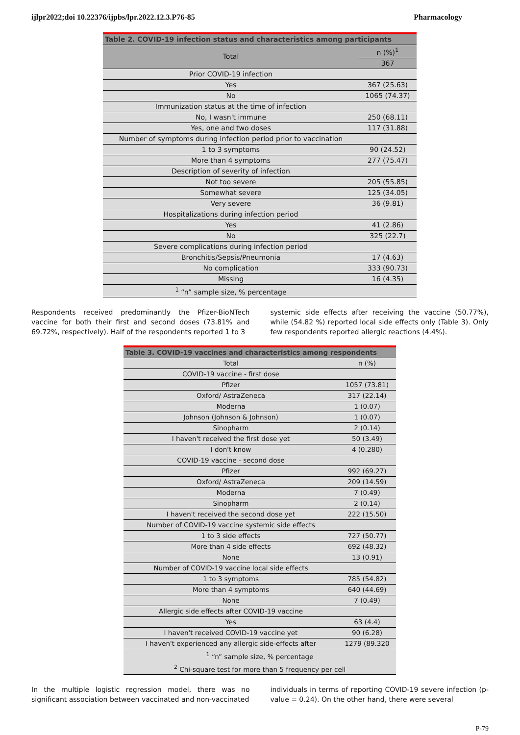ijlpr2022;doi 10.22376/ijpbs/lpr.2022.12.3.P76-85 Pharmacology
| Table 2. COVID-19 infection status and characteristics among participants | |
| --- | --- |
| Total | n (%)<sup>1</sup> |
| | 367 |
| Prior COVID-19 infection | |
| Yes | 367 (25.63) |
| No | 1065 (74.37) |
| Immunization status at the time of infection | |
| No, I wasn't immune | 250 (68.11) |
| Yes, one and two doses | 117 (31.88) |
| Number of symptoms during infection period prior to vaccination | |
| 1 to 3 symptoms | 90 (24.52) |
| More than 4 symptoms | 277 (75.47) |
| Description of severity of infection | |
| Not too severe | 205 (55.85) |
| Somewhat severe | 125 (34.05) |
| Very severe | 36 (9.81) |
| Hospitalizations during infection period | |
| Yes | 41 (2.86) |
| No | 325 (22.7) |
| Severe complications during infection period | |
| Bronchitis/Sepsis/Pneumonia | 17 (4.63) |
| No complication | 333 (90.73) |
| Missing | 16 (4.35) |
| <sup>1</sup> “n” sample size, % percentage | |
Respondents received predominantly the Pfizer-BioNTech vaccine for both their first and second doses (73.81% and 69.72%, respectively). Half of the respondents reported 1 to 3
systemic side effects after receiving the vaccine (50.77%), while (54.82 %) reported local side effects only (Table 3). Only few respondents reported allergic reactions (4.4%).
| Table 3. COVID-19 vaccines and characteristics among respondents | |
| --- | --- |
| Total | n (%) |
| COVID-19 vaccine - first dose | |
| Pfizer | 1057 (73.81) |
| Oxford/ AstraZeneca | 317 (22.14) |
| Moderna | 1 (0.07) |
| Johnson (Johnson & Johnson) | 1 (0.07) |
| Sinopharm | 2 (0.14) |
| I haven't received the first dose yet | 50 (3.49) |
| I don't know | 4 (0.280) |
| COVID-19 vaccine - second dose | |
| Pfizer | 992 (69.27) |
| Oxford/ AstraZeneca | 209 (14.59) |
| Moderna | 7 (0.49) |
| Sinopharm | 2 (0.14) |
| I haven't received the second dose yet | 222 (15.50) |
| Number of COVID-19 vaccine systemic side effects | |
| 1 to 3 side effects | 727 (50.77) |
| More than 4 side effects | 692 (48.32) |
| None | 13 (0.91) |
| Number of COVID-19 vaccine local side effects | |
| 1 to 3 symptoms | 785 (54.82) |
| More than 4 symptoms | 640 (44.69) |
| None | 7 (0.49) |
| Allergic side effects after COVID-19 vaccine | |
| Yes | 63 (4.4) |
| I haven't received COVID-19 vaccine yet | 90 (6.28) |
| I haven't experienced any allergic side-effects after | 1279 (89.320 |
| <sup>1</sup> “n” sample size, % percentage | |
| <sup>2</sup> Chi-square test for more than 5 frequency per cell | |
In the multiple logistic regression model, there was no significant association between vaccinated and non-vaccinated
individuals in terms of reporting COVID-19 severe infection (p-value = 0.24). On the other hand, there were several
P-79